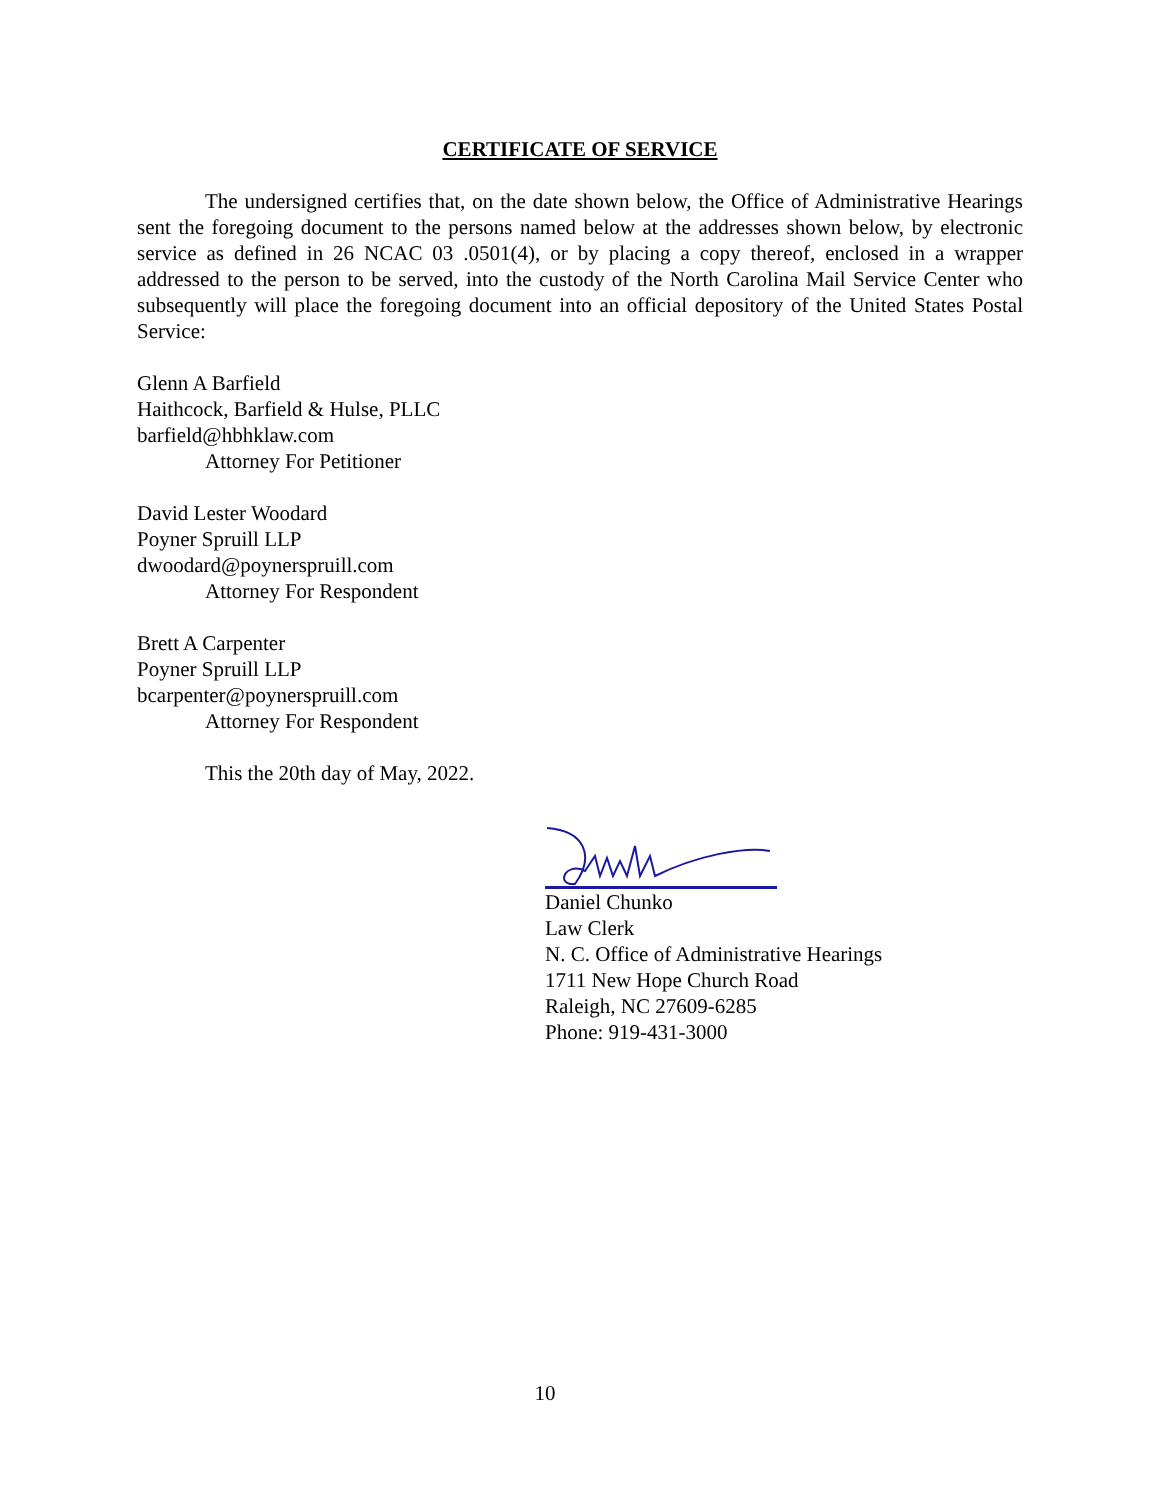CERTIFICATE OF SERVICE
The undersigned certifies that, on the date shown below, the Office of Administrative Hearings sent the foregoing document to the persons named below at the addresses shown below, by electronic service as defined in 26 NCAC 03 .0501(4), or by placing a copy thereof, enclosed in a wrapper addressed to the person to be served, into the custody of the North Carolina Mail Service Center who subsequently will place the foregoing document into an official depository of the United States Postal Service:
Glenn A Barfield
Haithcock, Barfield & Hulse, PLLC
barfield@hbhklaw.com
Attorney For Petitioner
David Lester Woodard
Poyner Spruill LLP
dwoodard@poynerspruill.com
Attorney For Respondent
Brett A Carpenter
Poyner Spruill LLP
bcarpenter@poynerspruill.com
Attorney For Respondent
This the 20th day of May, 2022.
Daniel Chunko
Law Clerk
N. C. Office of Administrative Hearings
1711 New Hope Church Road
Raleigh, NC 27609-6285
Phone: 919-431-3000
10